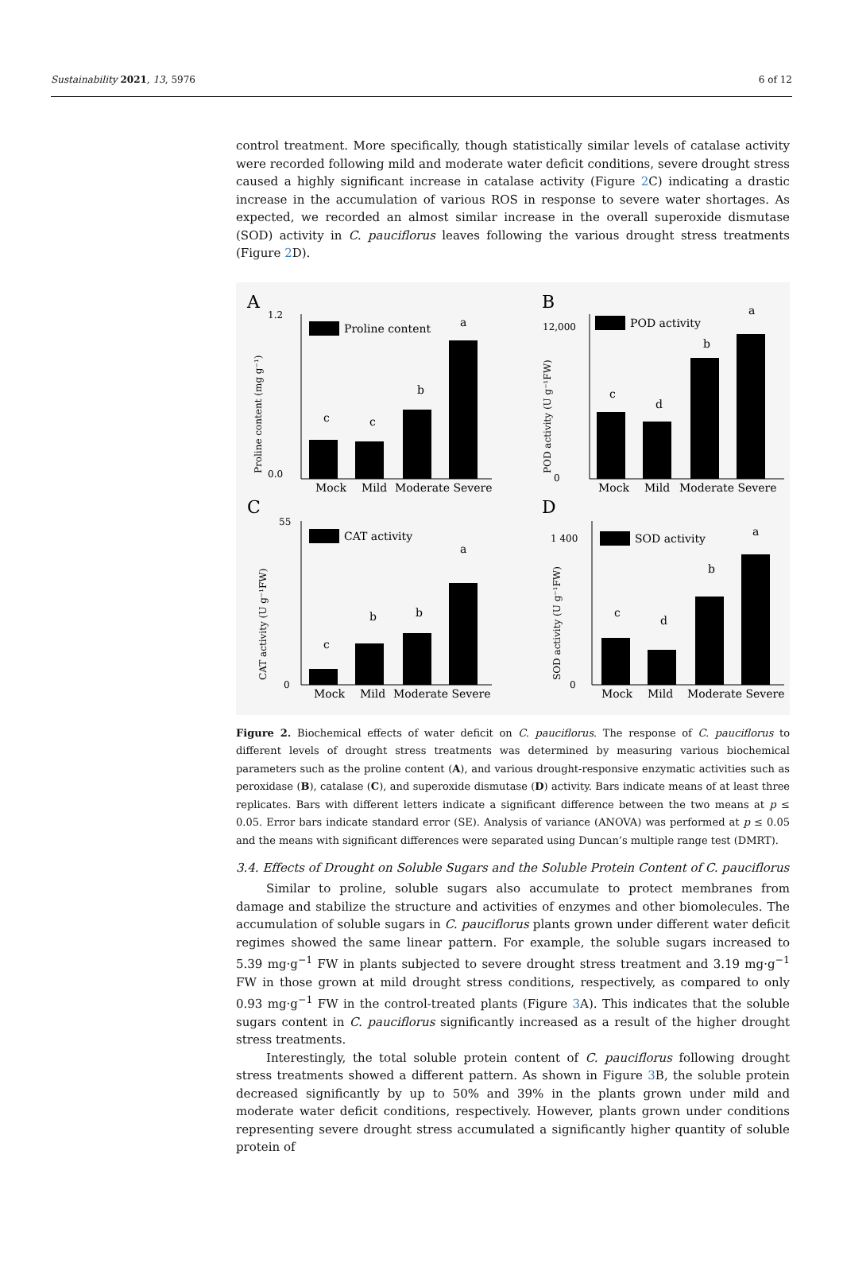Sustainability 2021, 13, 5976 6 of 12
control treatment. More specifically, though statistically similar levels of catalase activity were recorded following mild and moderate water deficit conditions, severe drought stress caused a highly significant increase in catalase activity (Figure 2 C) indicating a drastic increase in the accumulation of various ROS in response to severe water shortages. As expected, we recorded an almost similar increase in the overall superoxide dismutase (SOD) activity in C. pauciflorus leaves following the various drought stress treatments (Figure 2 D).
A
B
C
D
Proline content
Mock
Mild
Moderate Severe
0.0
1.2
a
b
c
c
Proline content (mg g⁻¹)
POD activity
Mock
Mild
Moderate Severe
0
12,000
a
b
c
d
POD activity (U g⁻¹FW)
CAT activity
Mock
Mild
Moderate Severe
0
55
a
b
b
c
CAT activity (U g⁻¹FW)
SOD activity
Mock
Mild
Moderate Severe
0
1 400
a
b
c
d
SOD activity (U g⁻¹FW)
Figure 2. Biochemical effects of water deficit on C. pauciflorus. The response of C. pauciflorus to different levels of drought stress treatments was determined by measuring various biochemical parameters such as the proline content (A), and various drought-responsive enzymatic activities such as peroxidase (B), catalase (C), and superoxide dismutase (D) activity. Bars indicate means of at least three replicates. Bars with different letters indicate a significant difference between the two means at p ≤ 0.05. Error bars indicate standard error (SE). Analysis of variance (ANOVA) was performed at p ≤ 0.05 and the means with significant differences were separated using Duncan’s multiple range test (DMRT).
3.4. Effects of Drought on Soluble Sugars and the Soluble Protein Content of C. pauciflorus
Similar to proline, soluble sugars also accumulate to protect membranes from damage and stabilize the structure and activities of enzymes and other biomolecules. The accumulation of soluble sugars in C. pauciflorus plants grown under different water deficit regimes showed the same linear pattern. For example, the soluble sugars increased to 5.39 mg·g<sup>−1</sup> FW in plants subjected to severe drought stress treatment and 3.19 mg·g<sup>−1</sup> FW in those grown at mild drought stress conditions, respectively, as compared to only 0.93 mg·g<sup>−1</sup> FW in the control-treated plants (Figure 3 A). This indicates that the soluble sugars content in C. pauciflorus significantly increased as a result of the higher drought stress treatments.
Interestingly, the total soluble protein content of C. pauciflorus following drought stress treatments showed a different pattern. As shown in Figure 3 B, the soluble protein decreased significantly by up to 50% and 39% in the plants grown under mild and moderate water deficit conditions, respectively. However, plants grown under conditions representing severe drought stress accumulated a significantly higher quantity of soluble protein of